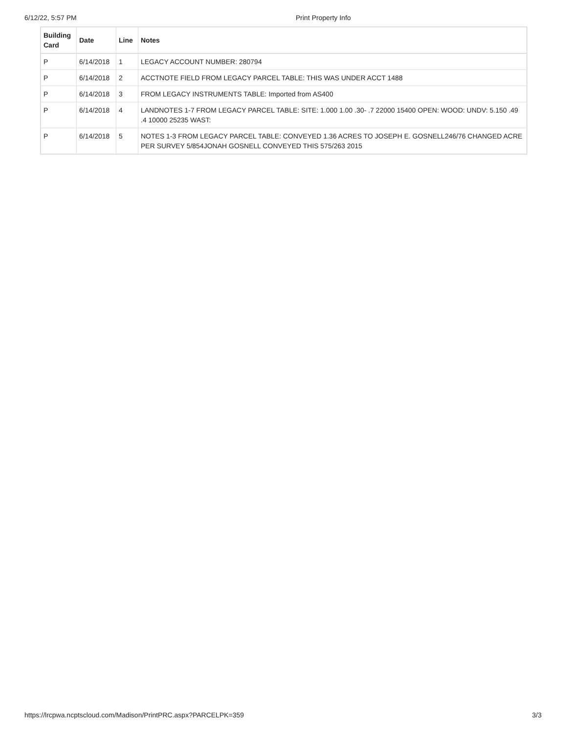6/12/22, 5:57 PM Print Property Info
| Building Card | Date | Line | Notes |
| --- | --- | --- | --- |
| P | 6/14/2018 | 1 | LEGACY ACCOUNT NUMBER: 280794 |
| P | 6/14/2018 | 2 | ACCTNOTE FIELD FROM LEGACY PARCEL TABLE: THIS WAS UNDER ACCT 1488 |
| P | 6/14/2018 | 3 | FROM LEGACY INSTRUMENTS TABLE: Imported from AS400 |
| P | 6/14/2018 | 4 | LANDNOTES 1-7 FROM LEGACY PARCEL TABLE: SITE: 1.000 1.00 .30- .7 22000 15400 OPEN: WOOD: UNDV: 5.150 .49 .4 10000 25235 WAST: |
| P | 6/14/2018 | 5 | NOTES 1-3 FROM LEGACY PARCEL TABLE: CONVEYED 1.36 ACRES TO JOSEPH E. GOSNELL246/76 CHANGED ACRE PER SURVEY 5/854JONAH GOSNELL CONVEYED THIS 575/263 2015 |
https://lrcpwa.ncptscloud.com/Madison/PrintPRC.aspx?PARCELPK=359 3/3